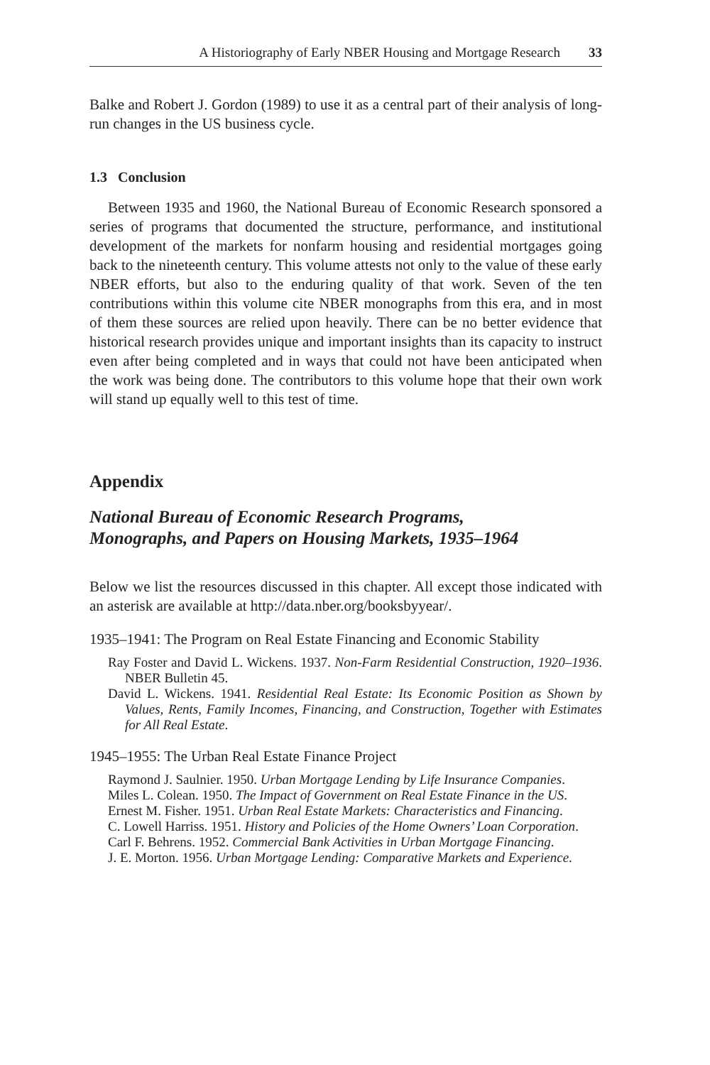A Historiography of Early NBER Housing and Mortgage Research 33
Balke and Robert J. Gordon (1989) to use it as a central part of their analysis of long-run changes in the US business cycle.
1.3 Conclusion
Between 1935 and 1960, the National Bureau of Economic Research sponsored a series of programs that documented the structure, performance, and institutional development of the markets for nonfarm housing and residential mortgages going back to the nineteenth century. This volume attests not only to the value of these early NBER efforts, but also to the enduring quality of that work. Seven of the ten contributions within this volume cite NBER monographs from this era, and in most of them these sources are relied upon heavily. There can be no better evidence that historical research provides unique and important insights than its capacity to instruct even after being completed and in ways that could not have been anticipated when the work was being done. The contributors to this volume hope that their own work will stand up equally well to this test of time.
Appendix
National Bureau of Economic Research Programs,
Monographs, and Papers on Housing Markets, 1935–1964
Below we list the resources discussed in this chapter. All except those indicated with an asterisk are available at http://data.nber.org/booksbyyear/.
1935–1941: The Program on Real Estate Financing and Economic Stability
Ray Foster and David L. Wickens. 1937. Non-Farm Residential Construction, 1920–1936. NBER Bulletin 45.
David L. Wickens. 1941. Residential Real Estate: Its Economic Position as Shown by Values, Rents, Family Incomes, Financing, and Construction, Together with Estimates for All Real Estate.
1945–1955: The Urban Real Estate Finance Project
Raymond J. Saulnier. 1950. Urban Mortgage Lending by Life Insurance Companies.
Miles L. Colean. 1950. The Impact of Government on Real Estate Finance in the US.
Ernest M. Fisher. 1951. Urban Real Estate Markets: Characteristics and Financing.
C. Lowell Harriss. 1951. History and Policies of the Home Owners’ Loan Corporation.
Carl F. Behrens. 1952. Commercial Bank Activities in Urban Mortgage Financing.
J. E. Morton. 1956. Urban Mortgage Lending: Comparative Markets and Experience.